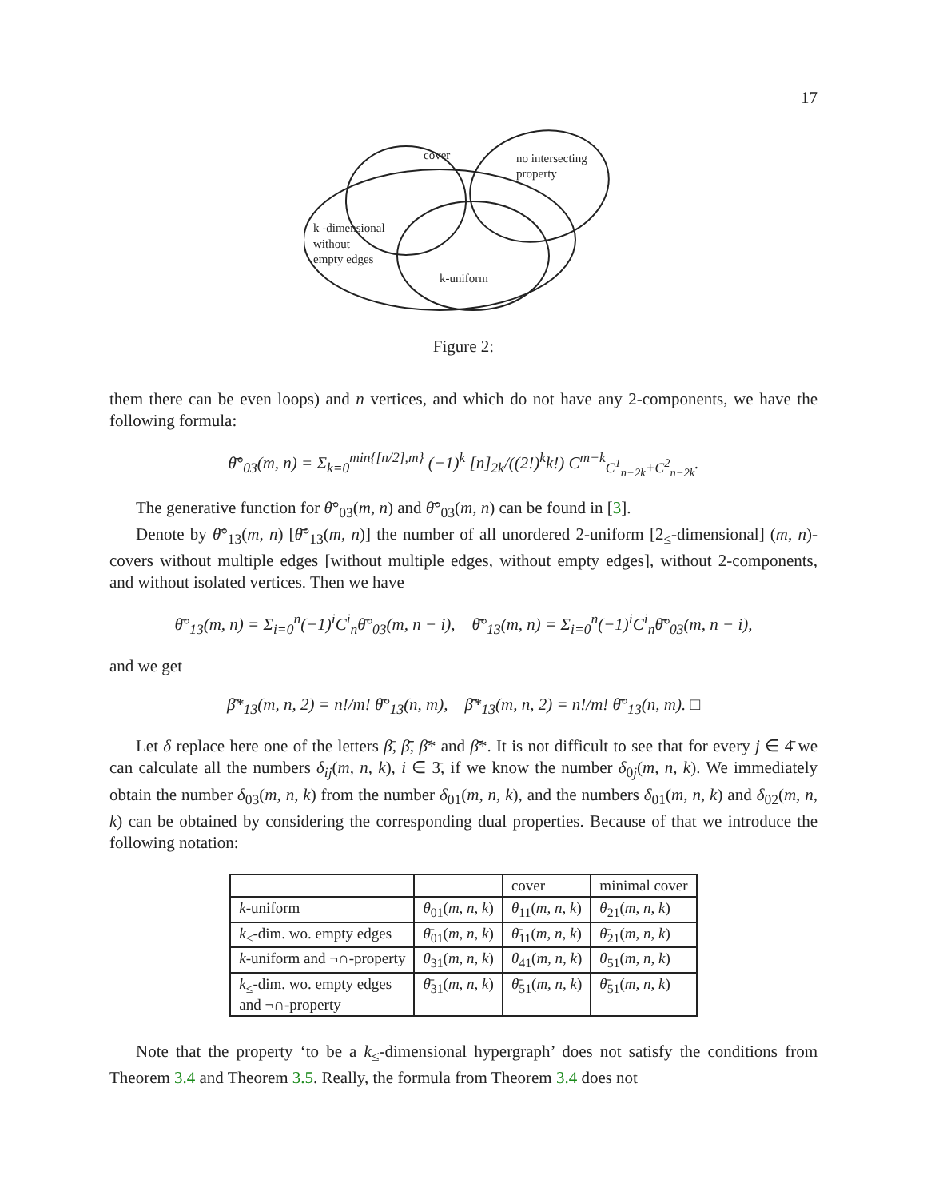17
cover
no intersecting
property
k -dimensional
without
empty edges
k-uniform
Figure 2:
them there can be even loops) and n vertices, and which do not have any 2-components, we have the following formula:
θ̄̄°<sub>03</sub>(m, n) = Σ<sub>k=0</sub><sup>min{[n/2],m}</sup> (−1)<sup>k</sup> [n]<sub>2k</sub>/((2!)<sup>k</sup>k!) C<sup>m−k</sup><sub>C<sup>1</sup><sub>n−2k</sub>+C<sup>2</sup><sub>n−2k</sub></sub>.
The generative function for θ̄°<sub>03</sub>(m, n) and θ̄̄°<sub>03</sub>(m, n) can be found in [3].
Denote by θ̄°<sub>13</sub>(m, n) [θ̄̄°<sub>13</sub>(m, n)] the number of all unordered 2-uniform [2<sub>≤</sub>-dimensional] (m, n)-covers without multiple edges [without multiple edges, without empty edges], without 2-components, and without isolated vertices. Then we have
θ̄°<sub>13</sub>(m, n) = Σ<sub>i=0</sub><sup>n</sup>(−1)<sup>i</sup>C<sup>i</sup><sub>n</sub>θ̄°<sub>03</sub>(m, n − i), θ̄̄°<sub>13</sub>(m, n) = Σ<sub>i=0</sub><sup>n</sup>(−1)<sup>i</sup>C<sup>i</sup><sub>n</sub>θ̄̄°<sub>03</sub>(m, n − i),
and we get
β̄*<sub>13</sub>(m, n, 2) = n!/m! θ̄°<sub>13</sub>(n, m), β̄̄*<sub>13</sub>(m, n, 2) = n!/m! θ̄̄°<sub>13</sub>(n, m). □
Let δ replace here one of the letters β̄, β̄̄, β̄* and β̄̄*. It is not difficult to see that for every j ∈ 4̄ we can calculate all the numbers δ<sub>ij</sub>(m, n, k), i ∈ 3̄, if we know the number δ<sub>0j</sub>(m, n, k). We immediately obtain the number δ<sub>03</sub>(m, n, k) from the number δ<sub>01</sub>(m, n, k), and the numbers δ<sub>01</sub>(m, n, k) and δ<sub>02</sub>(m, n, k) can be obtained by considering the corresponding dual properties. Because of that we introduce the following notation:
| | | cover | minimal cover |
| k -uniform | θ<sub>01</sub>( m, n, k ) | θ<sub>11</sub>( m, n, k ) | θ<sub>21</sub>( m, n, k ) |
| k<sub>≤</sub>-dim. wo. empty edges | θ̄<sub>01</sub>( m, n, k ) | θ̄<sub>11</sub>( m, n, k ) | θ̄<sub>21</sub>( m, n, k ) |
| k -uniform and ¬∩-property | θ<sub>31</sub>( m, n, k ) | θ<sub>41</sub>( m, n, k ) | θ<sub>51</sub>( m, n, k ) |
| k<sub>≤</sub>-dim. wo. empty edges and ¬∩-property | θ̄<sub>31</sub>( m, n, k ) | θ̄<sub>51</sub>( m, n, k ) | θ̄<sub>51</sub>( m, n, k ) |
Note that the property ‘to be a k<sub>≤</sub>-dimensional hypergraph’ does not satisfy the conditions from Theorem 3.4 and Theorem 3.5. Really, the formula from Theorem 3.4 does not